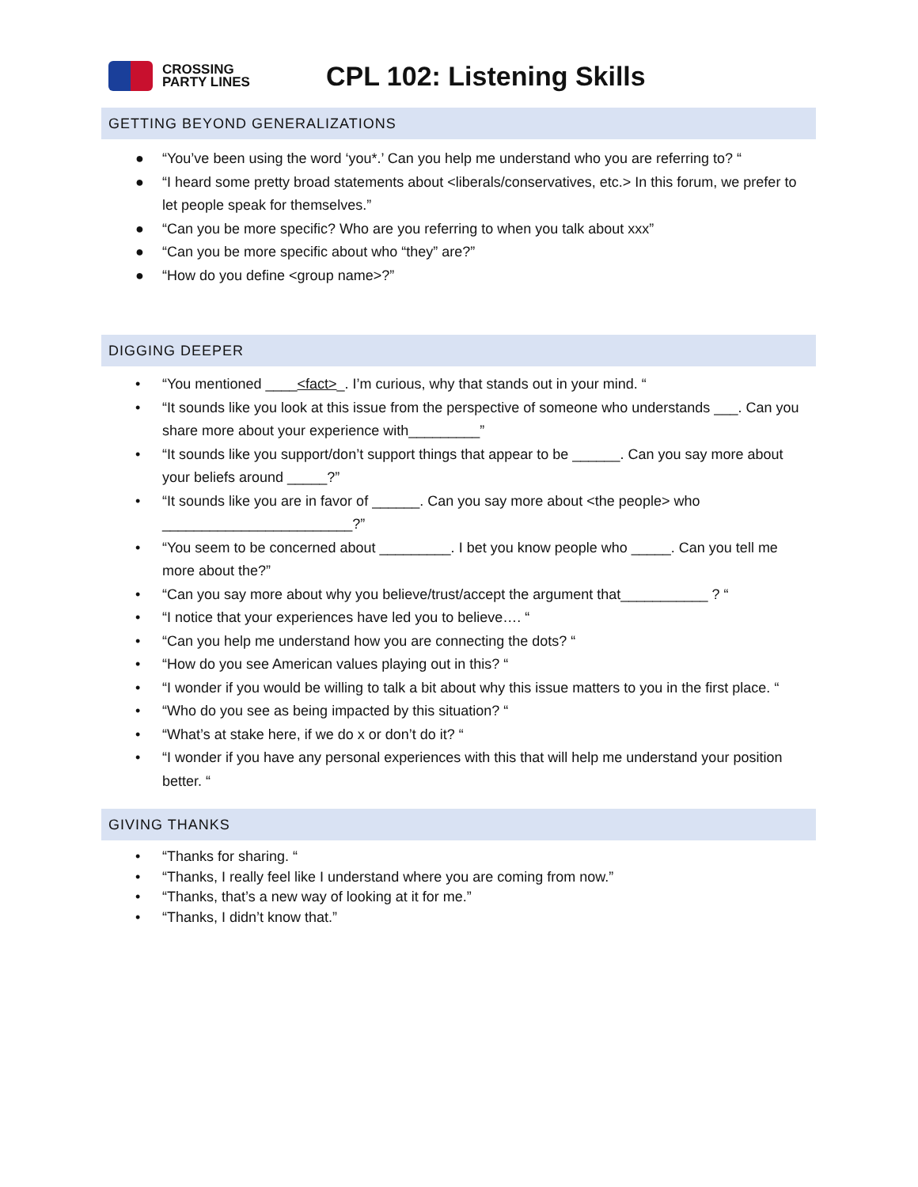CROSSING
PARTY LINES
CPL 102: Listening Skills
GETTING BEYOND GENERALIZATIONS
● “You’ve been using the word ‘you*.’ Can you help me understand who you are referring to? “
● “I heard some pretty broad statements about <liberals/conservatives, etc.> In this forum, we prefer to let people speak for themselves.”
● “Can you be more specific? Who are you referring to when you talk about xxx”
● “Can you be more specific about who “they” are?”
● “How do you define <group name>?”
DIGGING DEEPER
• “You mentioned ____<fact>_. I’m curious, why that stands out in your mind. “
• “It sounds like you look at this issue from the perspective of someone who understands ___. Can you share more about your experience with_________”
• “It sounds like you support/don’t support things that appear to be ______. Can you say more about your beliefs around _____?”
• “It sounds like you are in favor of ______. Can you say more about <the people> who ________________________?”
• “You seem to be concerned about _________. I bet you know people who _____. Can you tell me more about the?”
• “Can you say more about why you believe/trust/accept the argument that___________ ? “
• “I notice that your experiences have led you to believe…. “
• “Can you help me understand how you are connecting the dots? “
• “How do you see American values playing out in this? “
• “I wonder if you would be willing to talk a bit about why this issue matters to you in the first place. “
• “Who do you see as being impacted by this situation? “
• “What’s at stake here, if we do x or don’t do it? “
• “I wonder if you have any personal experiences with this that will help me understand your position better. “
GIVING THANKS
• “Thanks for sharing. “
• “Thanks, I really feel like I understand where you are coming from now.”
• “Thanks, that’s a new way of looking at it for me.”
• “Thanks, I didn’t know that.”